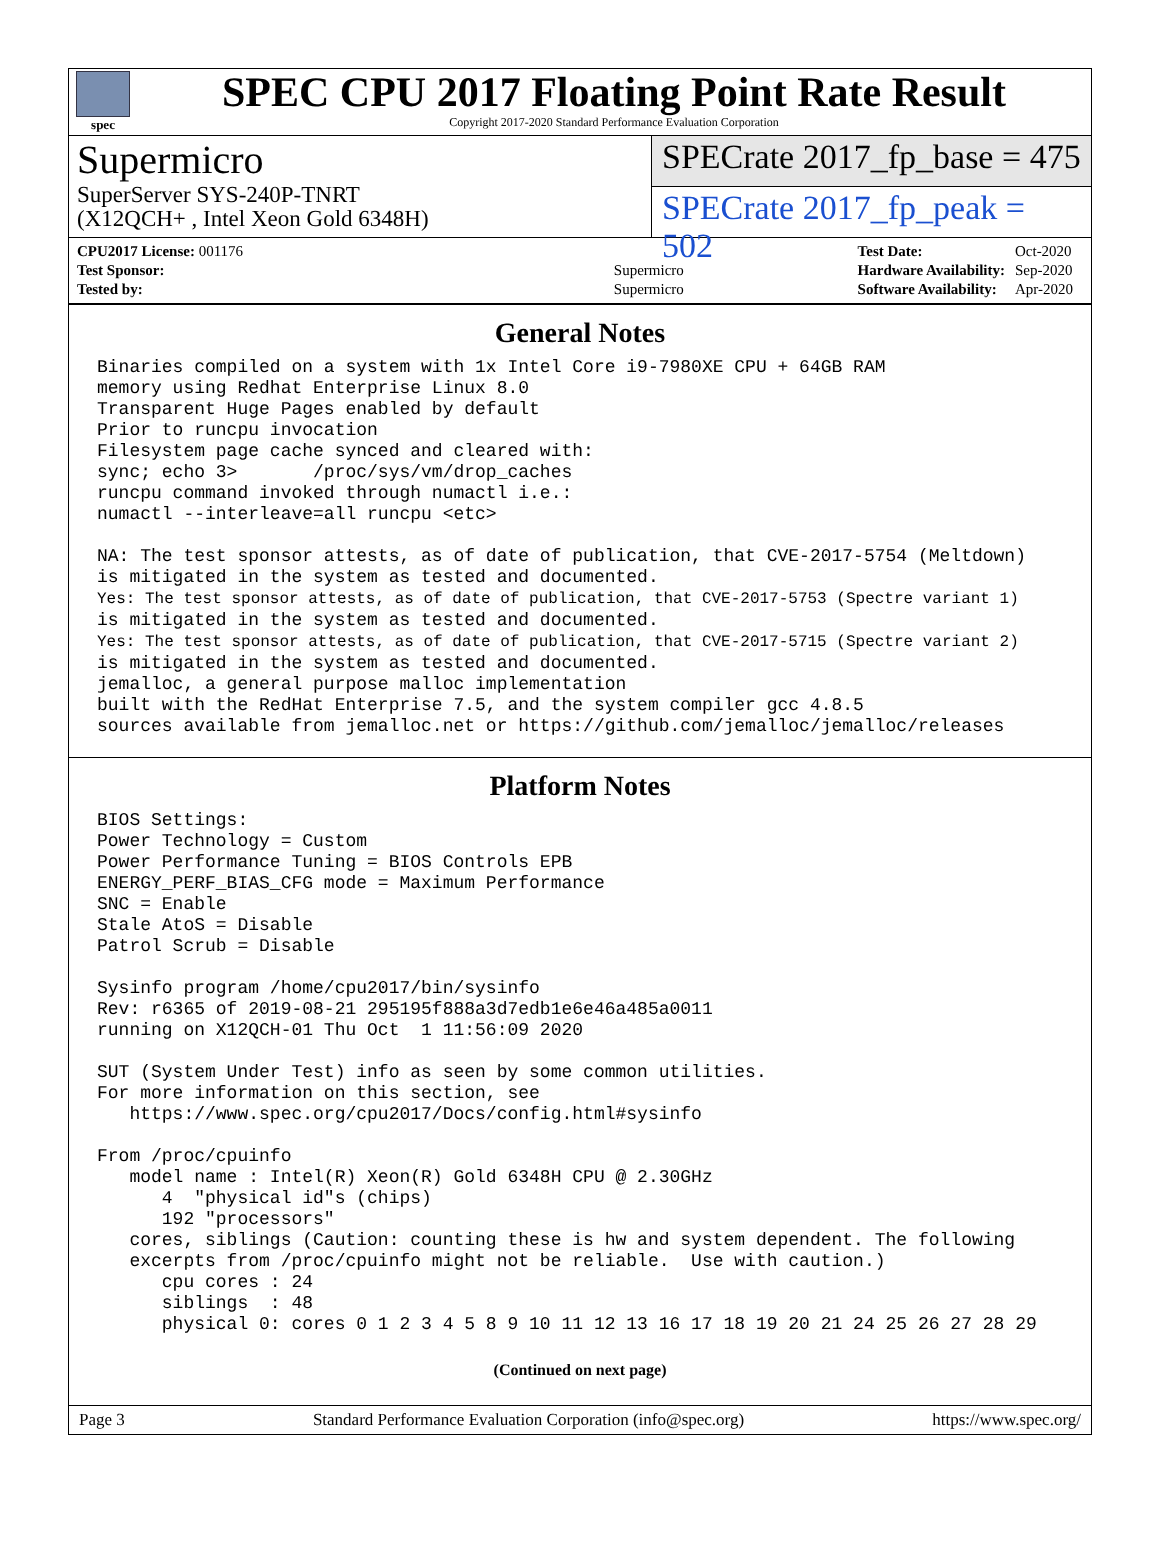spec
SPEC CPU 2017 Floating Point Rate Result
Copyright 2017-2020 Standard Performance Evaluation Corporation
Supermicro
SuperServer SYS-240P-TNRT
(X12QCH+ , Intel Xeon Gold 6348H)
SPECrate 2017_fp_base = 475
SPECrate 2017_fp_peak = 502
| CPU2017 License: 001176 | |
| Test Sponsor: | Supermicro |
| Tested by: | Supermicro |
| Test Date: | Oct-2020 |
| Hardware Availability: | Sep-2020 |
| Software Availability: | Apr-2020 |
General Notes
Binaries compiled on a system with 1x Intel Core i9-7980XE CPU + 64GB RAM
memory using Redhat Enterprise Linux 8.0
Transparent Huge Pages enabled by default
Prior to runcpu invocation
Filesystem page cache synced and cleared with:
sync; echo 3>       /proc/sys/vm/drop_caches
runcpu command invoked through numactl i.e.:
numactl --interleave=all runcpu <etc>

NA: The test sponsor attests, as of date of publication, that CVE-2017-5754 (Meltdown)
is mitigated in the system as tested and documented.
Yes: The test sponsor attests, as of date of publication, that CVE-2017-5753 (Spectre variant 1)
is mitigated in the system as tested and documented.
Yes: The test sponsor attests, as of date of publication, that CVE-2017-5715 (Spectre variant 2)
is mitigated in the system as tested and documented.
jemalloc, a general purpose malloc implementation
built with the RedHat Enterprise 7.5, and the system compiler gcc 4.8.5
sources available from jemalloc.net or https://github.com/jemalloc/jemalloc/releases
Platform Notes
BIOS Settings:
Power Technology = Custom
Power Performance Tuning = BIOS Controls EPB
ENERGY_PERF_BIAS_CFG mode = Maximum Performance
SNC = Enable
Stale AtoS = Disable
Patrol Scrub = Disable

Sysinfo program /home/cpu2017/bin/sysinfo
Rev: r6365 of 2019-08-21 295195f888a3d7edb1e6e46a485a0011
running on X12QCH-01 Thu Oct  1 11:56:09 2020

SUT (System Under Test) info as seen by some common utilities.
For more information on this section, see
   https://www.spec.org/cpu2017/Docs/config.html#sysinfo

From /proc/cpuinfo
   model name : Intel(R) Xeon(R) Gold 6348H CPU @ 2.30GHz
      4  "physical id"s (chips)
      192 "processors"
   cores, siblings (Caution: counting these is hw and system dependent. The following
   excerpts from /proc/cpuinfo might not be reliable.  Use with caution.)
      cpu cores : 24
      siblings  : 48
      physical 0: cores 0 1 2 3 4 5 8 9 10 11 12 13 16 17 18 19 20 21 24 25 26 27 28 29
(Continued on next page)
Page 3 Standard Performance Evaluation Corporation (info@spec.org) https://www.spec.org/